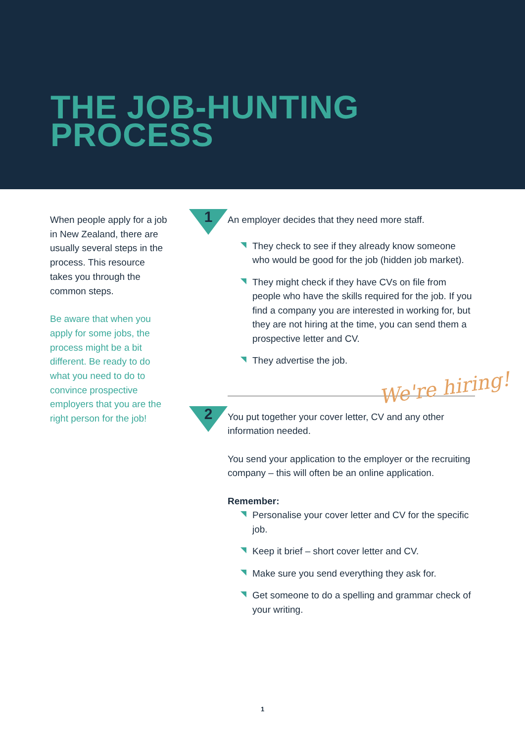THE JOB-HUNTING
PROCESS
When people apply for a job in New Zealand, there are usually several steps in the process. This resource takes you through the common steps.
Be aware that when you apply for some jobs, the process might be a bit different. Be ready to do what you need to do to convince prospective employers that you are the right person for the job!
1
An employer decides that they need more staff.
They check to see if they already know someone who would be good for the job (hidden job market).
They might check if they have CVs on file from people who have the skills required for the job. If you find a company you are interested in working for, but they are not hiring at the time, you can send them a prospective letter and CV.
They advertise the job.
2
You put together your cover letter, CV and any other information needed.
You send your application to the employer or the recruiting company – this will often be an online application.
Remember:
Personalise your cover letter and CV for the specific job.
Keep it brief – short cover letter and CV.
Make sure you send everything they ask for.
Get someone to do a spelling and grammar check of your writing.
We're hiring!
1